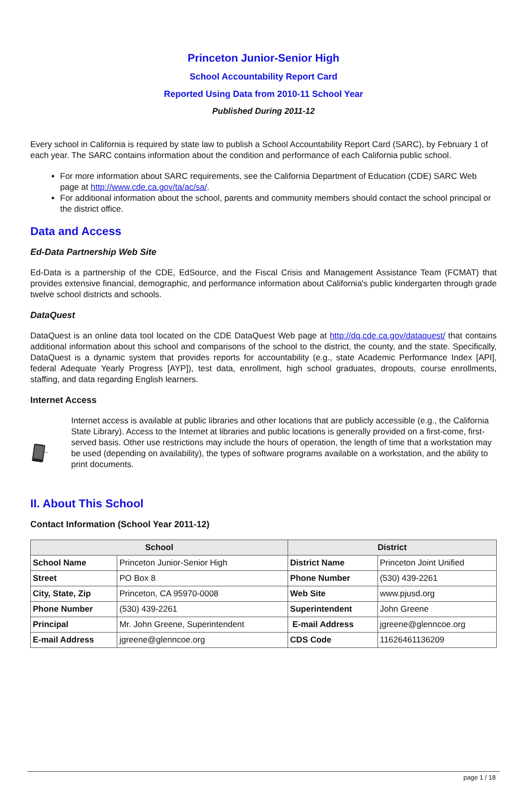Princeton Junior-Senior High
School Accountability Report Card
Reported Using Data from 2010-11 School Year
Published During 2011-12
Every school in California is required by state law to publish a School Accountability Report Card (SARC), by February 1 of each year. The SARC contains information about the condition and performance of each California public school.
For more information about SARC requirements, see the California Department of Education (CDE) SARC Web page at http://www.cde.ca.gov/ta/ac/sa/.
For additional information about the school, parents and community members should contact the school principal or the district office.
Data and Access
Ed-Data Partnership Web Site
Ed-Data is a partnership of the CDE, EdSource, and the Fiscal Crisis and Management Assistance Team (FCMAT) that provides extensive financial, demographic, and performance information about California's public kindergarten through grade twelve school districts and schools.
DataQuest
DataQuest is an online data tool located on the CDE DataQuest Web page at http://dq.cde.ca.gov/dataquest/ that contains additional information about this school and comparisons of the school to the district, the county, and the state. Specifically, DataQuest is a dynamic system that provides reports for accountability (e.g., state Academic Performance Index [API], federal Adequate Yearly Progress [AYP]), test data, enrollment, high school graduates, dropouts, course enrollments, staffing, and data regarding English learners.
Internet Access
Internet access is available at public libraries and other locations that are publicly accessible (e.g., the California State Library). Access to the Internet at libraries and public locations is generally provided on a first-come, first-served basis. Other use restrictions may include the hours of operation, the length of time that a workstation may be used (depending on availability), the types of software programs available on a workstation, and the ability to print documents.
II. About This School
Contact Information (School Year 2011-12)
| School | | District | |
| --- | --- | --- | --- |
| School Name | Princeton Junior-Senior High | District Name | Princeton Joint Unified |
| Street | PO Box 8 | Phone Number | (530) 439-2261 |
| City, State, Zip | Princeton, CA 95970-0008 | Web Site | www.pjusd.org |
| Phone Number | (530) 439-2261 | Superintendent | John Greene |
| Principal | Mr. John Greene, Superintendent | E-mail Address | jgreene@glenncoe.org |
| E-mail Address | jgreene@glenncoe.org | CDS Code | 11626461136209 |
page 1 / 18